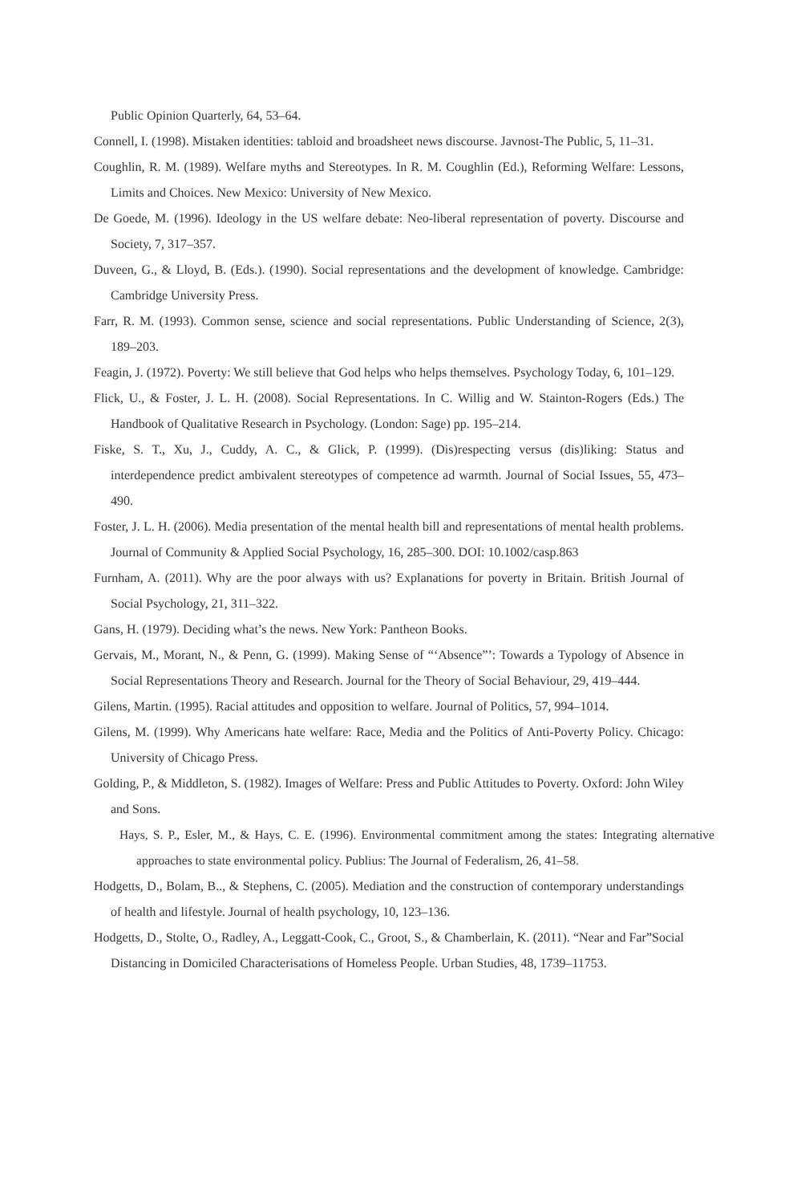Public Opinion Quarterly, 64, 53–64.
Connell, I. (1998). Mistaken identities: tabloid and broadsheet news discourse. Javnost-The Public, 5, 11–31.
Coughlin, R. M. (1989). Welfare myths and Stereotypes. In R. M. Coughlin (Ed.), Reforming Welfare: Lessons, Limits and Choices. New Mexico: University of New Mexico.
De Goede, M. (1996). Ideology in the US welfare debate: Neo-liberal representation of poverty. Discourse and Society, 7, 317–357.
Duveen, G., & Lloyd, B. (Eds.). (1990). Social representations and the development of knowledge. Cambridge: Cambridge University Press.
Farr, R. M. (1993). Common sense, science and social representations. Public Understanding of Science, 2(3), 189–203.
Feagin, J. (1972). Poverty: We still believe that God helps who helps themselves. Psychology Today, 6, 101–129.
Flick, U., & Foster, J. L. H. (2008). Social Representations. In C. Willig and W. Stainton-Rogers (Eds.) The Handbook of Qualitative Research in Psychology. (London: Sage) pp. 195–214.
Fiske, S. T., Xu, J., Cuddy, A. C., & Glick, P. (1999). (Dis)respecting versus (dis)liking: Status and interdependence predict ambivalent stereotypes of competence ad warmth. Journal of Social Issues, 55, 473–490.
Foster, J. L. H. (2006). Media presentation of the mental health bill and representations of mental health problems. Journal of Community & Applied Social Psychology, 16, 285–300. DOI: 10.1002/casp.863
Furnham, A. (2011). Why are the poor always with us? Explanations for poverty in Britain. British Journal of Social Psychology, 21, 311–322.
Gans, H. (1979). Deciding what’s the news. New York: Pantheon Books.
Gervais, M., Morant, N., & Penn, G. (1999). Making Sense of “‘Absence”’: Towards a Typology of Absence in Social Representations Theory and Research. Journal for the Theory of Social Behaviour, 29, 419–444.
Gilens, Martin. (1995). Racial attitudes and opposition to welfare. Journal of Politics, 57, 994–1014.
Gilens, M. (1999). Why Americans hate welfare: Race, Media and the Politics of Anti-Poverty Policy. Chicago: University of Chicago Press.
Golding, P., & Middleton, S. (1982). Images of Welfare: Press and Public Attitudes to Poverty. Oxford: John Wiley and Sons.
Hays, S. P., Esler, M., & Hays, C. E. (1996). Environmental commitment among the states: Integrating alternative approaches to state environmental policy. Publius: The Journal of Federalism, 26, 41–58.
Hodgetts, D., Bolam, B.., & Stephens, C. (2005). Mediation and the construction of contemporary understandings of health and lifestyle. Journal of health psychology, 10, 123–136.
Hodgetts, D., Stolte, O., Radley, A., Leggatt-Cook, C., Groot, S., & Chamberlain, K. (2011). “Near and Far”Social Distancing in Domiciled Characterisations of Homeless People. Urban Studies, 48, 1739–11753.